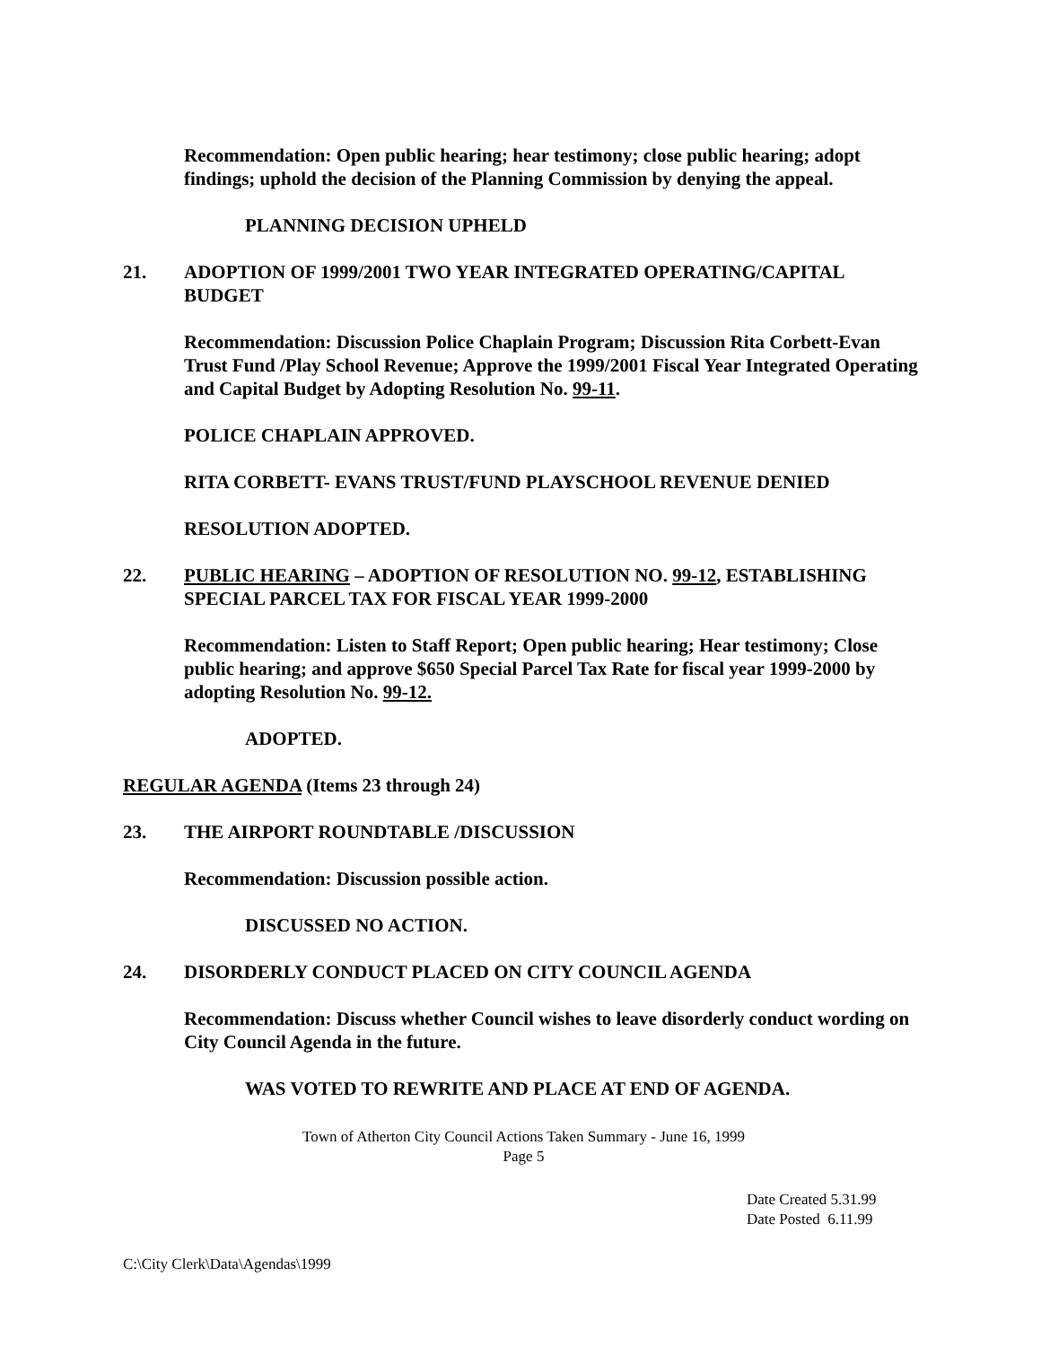Recommendation: Open public hearing; hear testimony; close public hearing; adopt findings; uphold the decision of the Planning Commission by denying the appeal.
PLANNING DECISION UPHELD
21. ADOPTION OF 1999/2001 TWO YEAR INTEGRATED OPERATING/CAPITAL BUDGET
Recommendation: Discussion Police Chaplain Program; Discussion Rita Corbett-Evan Trust Fund /Play School Revenue; Approve the 1999/2001 Fiscal Year Integrated Operating and Capital Budget by Adopting Resolution No. 99-11.
POLICE CHAPLAIN APPROVED.
RITA CORBETT- EVANS TRUST/FUND PLAYSCHOOL REVENUE DENIED
RESOLUTION ADOPTED.
22. PUBLIC HEARING – ADOPTION OF RESOLUTION NO. 99-12, ESTABLISHING SPECIAL PARCEL TAX FOR FISCAL YEAR 1999-2000
Recommendation: Listen to Staff Report; Open public hearing; Hear testimony; Close public hearing; and approve $650 Special Parcel Tax Rate for fiscal year 1999-2000 by adopting Resolution No. 99-12.
ADOPTED.
REGULAR AGENDA (Items 23 through 24)
23. THE AIRPORT ROUNDTABLE /DISCUSSION
Recommendation: Discussion possible action.
DISCUSSED NO ACTION.
24. DISORDERLY CONDUCT PLACED ON CITY COUNCIL AGENDA
Recommendation: Discuss whether Council wishes to leave disorderly conduct wording on City Council Agenda in the future.
WAS VOTED TO REWRITE AND PLACE AT END OF AGENDA.
Town of Atherton City Council Actions Taken Summary - June 16, 1999
Page 5
Date Created 5.31.99
Date Posted 6.11.99
C:\City Clerk\Data\Agendas\1999